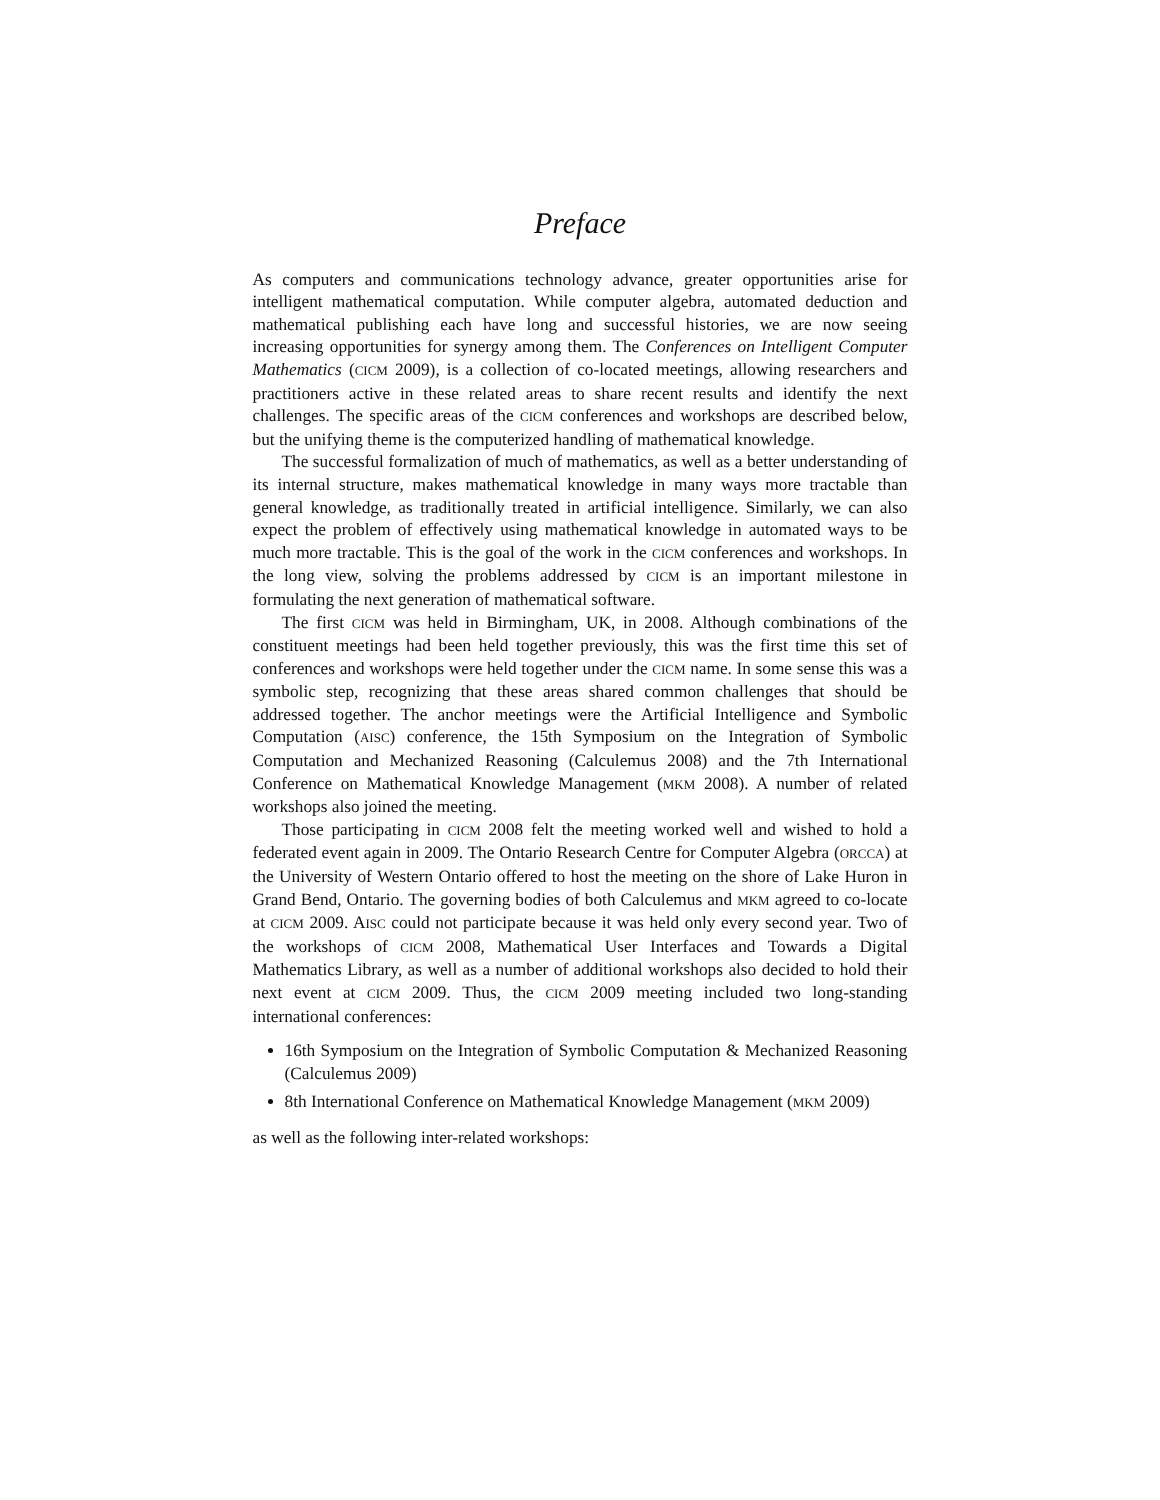Preface
As computers and communications technology advance, greater opportunities arise for intelligent mathematical computation. While computer algebra, automated deduction and mathematical publishing each have long and successful histories, we are now seeing increasing opportunities for synergy among them. The Conferences on Intelligent Computer Mathematics (CICM 2009), is a collection of co-located meetings, allowing researchers and practitioners active in these related areas to share recent results and identify the next challenges. The specific areas of the CICM conferences and workshops are described below, but the unifying theme is the computerized handling of mathematical knowledge.
The successful formalization of much of mathematics, as well as a better understanding of its internal structure, makes mathematical knowledge in many ways more tractable than general knowledge, as traditionally treated in artificial intelligence. Similarly, we can also expect the problem of effectively using mathematical knowledge in automated ways to be much more tractable. This is the goal of the work in the CICM conferences and workshops. In the long view, solving the problems addressed by CICM is an important milestone in formulating the next generation of mathematical software.
The first CICM was held in Birmingham, UK, in 2008. Although combinations of the constituent meetings had been held together previously, this was the first time this set of conferences and workshops were held together under the CICM name. In some sense this was a symbolic step, recognizing that these areas shared common challenges that should be addressed together. The anchor meetings were the Artificial Intelligence and Symbolic Computation (AISC) conference, the 15th Symposium on the Integration of Symbolic Computation and Mechanized Reasoning (Calculemus 2008) and the 7th International Conference on Mathematical Knowledge Management (MKM 2008). A number of related workshops also joined the meeting.
Those participating in CICM 2008 felt the meeting worked well and wished to hold a federated event again in 2009. The Ontario Research Centre for Computer Algebra (ORCCA) at the University of Western Ontario offered to host the meeting on the shore of Lake Huron in Grand Bend, Ontario. The governing bodies of both Calculemus and MKM agreed to co-locate at CICM 2009. AISC could not participate because it was held only every second year. Two of the workshops of CICM 2008, Mathematical User Interfaces and Towards a Digital Mathematics Library, as well as a number of additional workshops also decided to hold their next event at CICM 2009. Thus, the CICM 2009 meeting included two long-standing international conferences:
16th Symposium on the Integration of Symbolic Computation & Mechanized Reasoning (Calculemus 2009)
8th International Conference on Mathematical Knowledge Management (MKM 2009)
as well as the following inter-related workshops: